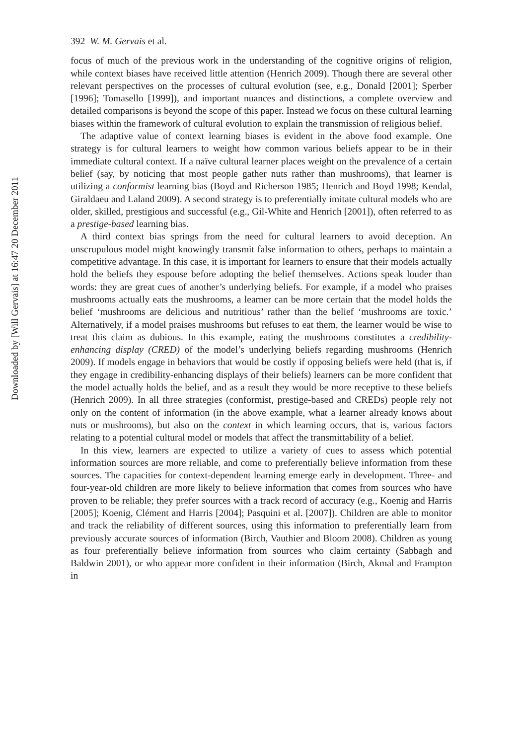392 W. M. Gervais et al.
focus of much of the previous work in the understanding of the cognitive origins of religion, while context biases have received little attention (Henrich 2009). Though there are several other relevant perspectives on the processes of cultural evolution (see, e.g., Donald [2001]; Sperber [1996]; Tomasello [1999]), and important nuances and distinctions, a complete overview and detailed comparisons is beyond the scope of this paper. Instead we focus on these cultural learning biases within the framework of cultural evolution to explain the transmission of religious belief.
The adaptive value of context learning biases is evident in the above food example. One strategy is for cultural learners to weight how common various beliefs appear to be in their immediate cultural context. If a naïve cultural learner places weight on the prevalence of a certain belief (say, by noticing that most people gather nuts rather than mushrooms), that learner is utilizing a conformist learning bias (Boyd and Richerson 1985; Henrich and Boyd 1998; Kendal, Giraldaeu and Laland 2009). A second strategy is to preferentially imitate cultural models who are older, skilled, prestigious and successful (e.g., Gil-White and Henrich [2001]), often referred to as a prestige-based learning bias.
A third context bias springs from the need for cultural learners to avoid deception. An unscrupulous model might knowingly transmit false information to others, perhaps to maintain a competitive advantage. In this case, it is important for learners to ensure that their models actually hold the beliefs they espouse before adopting the belief themselves. Actions speak louder than words: they are great cues of another’s underlying beliefs. For example, if a model who praises mushrooms actually eats the mushrooms, a learner can be more certain that the model holds the belief ‘mushrooms are delicious and nutritious’ rather than the belief ‘mushrooms are toxic.’ Alternatively, if a model praises mushrooms but refuses to eat them, the learner would be wise to treat this claim as dubious. In this example, eating the mushrooms constitutes a credibility-enhancing display (CRED) of the model’s underlying beliefs regarding mushrooms (Henrich 2009). If models engage in behaviors that would be costly if opposing beliefs were held (that is, if they engage in credibility-enhancing displays of their beliefs) learners can be more confident that the model actually holds the belief, and as a result they would be more receptive to these beliefs (Henrich 2009). In all three strategies (conformist, prestige-based and CREDs) people rely not only on the content of information (in the above example, what a learner already knows about nuts or mushrooms), but also on the context in which learning occurs, that is, various factors relating to a potential cultural model or models that affect the transmittability of a belief.
In this view, learners are expected to utilize a variety of cues to assess which potential information sources are more reliable, and come to preferentially believe information from these sources. The capacities for context-dependent learning emerge early in development. Three- and four-year-old children are more likely to believe information that comes from sources who have proven to be reliable; they prefer sources with a track record of accuracy (e.g., Koenig and Harris [2005]; Koenig, Clément and Harris [2004]; Pasquini et al. [2007]). Children are able to monitor and track the reliability of different sources, using this information to preferentially learn from previously accurate sources of information (Birch, Vauthier and Bloom 2008). Children as young as four preferentially believe information from sources who claim certainty (Sabbagh and Baldwin 2001), or who appear more confident in their information (Birch, Akmal and Frampton in
Downloaded by [Will Gervais] at 16:47 20 December 2011